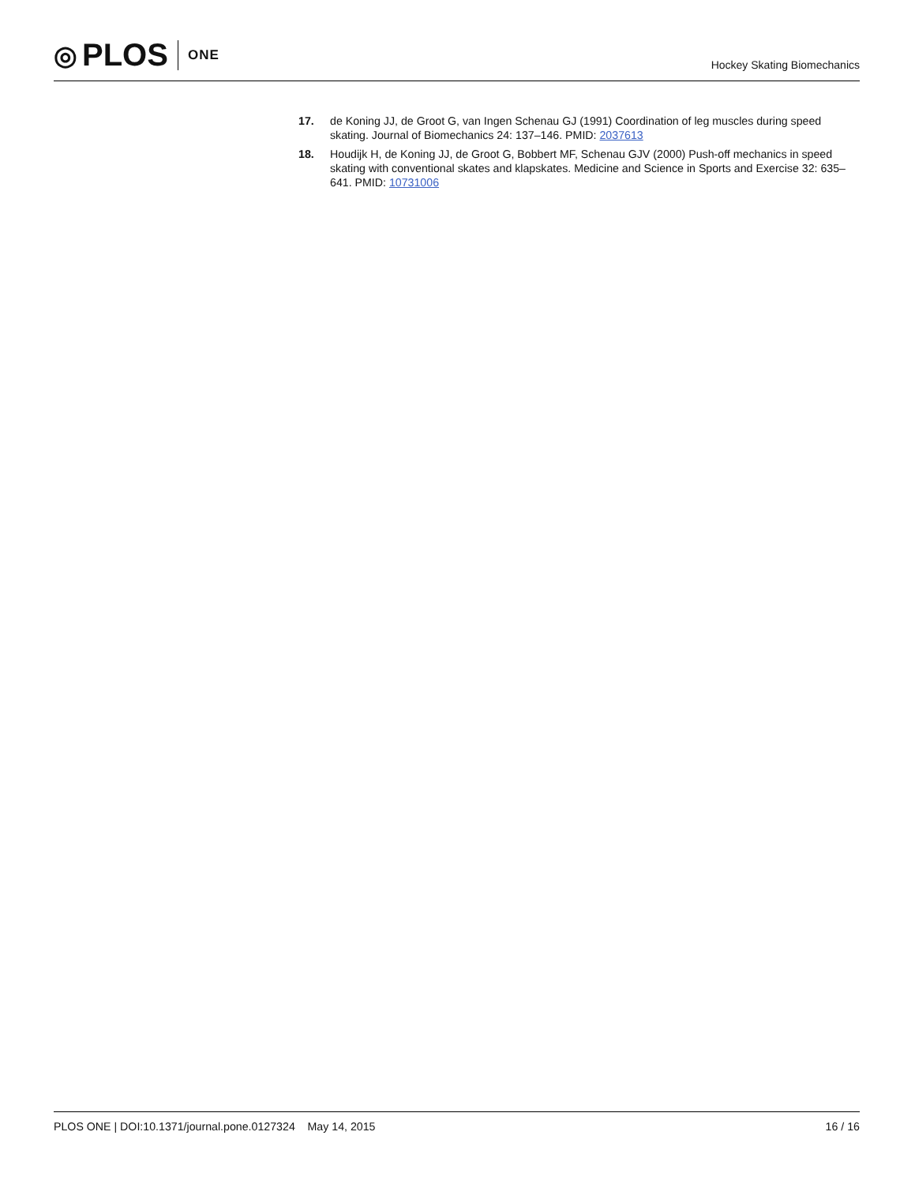◎ PLOS ONE
Hockey Skating Biomechanics
17. de Koning JJ, de Groot G, van Ingen Schenau GJ (1991) Coordination of leg muscles during speed skating. Journal of Biomechanics 24: 137–146. PMID: 2037613
18. Houdijk H, de Koning JJ, de Groot G, Bobbert MF, Schenau GJV (2000) Push-off mechanics in speed skating with conventional skates and klapskates. Medicine and Science in Sports and Exercise 32: 635–641. PMID: 10731006
PLOS ONE | DOI:10.1371/journal.pone.0127324 May 14, 2015 16 / 16